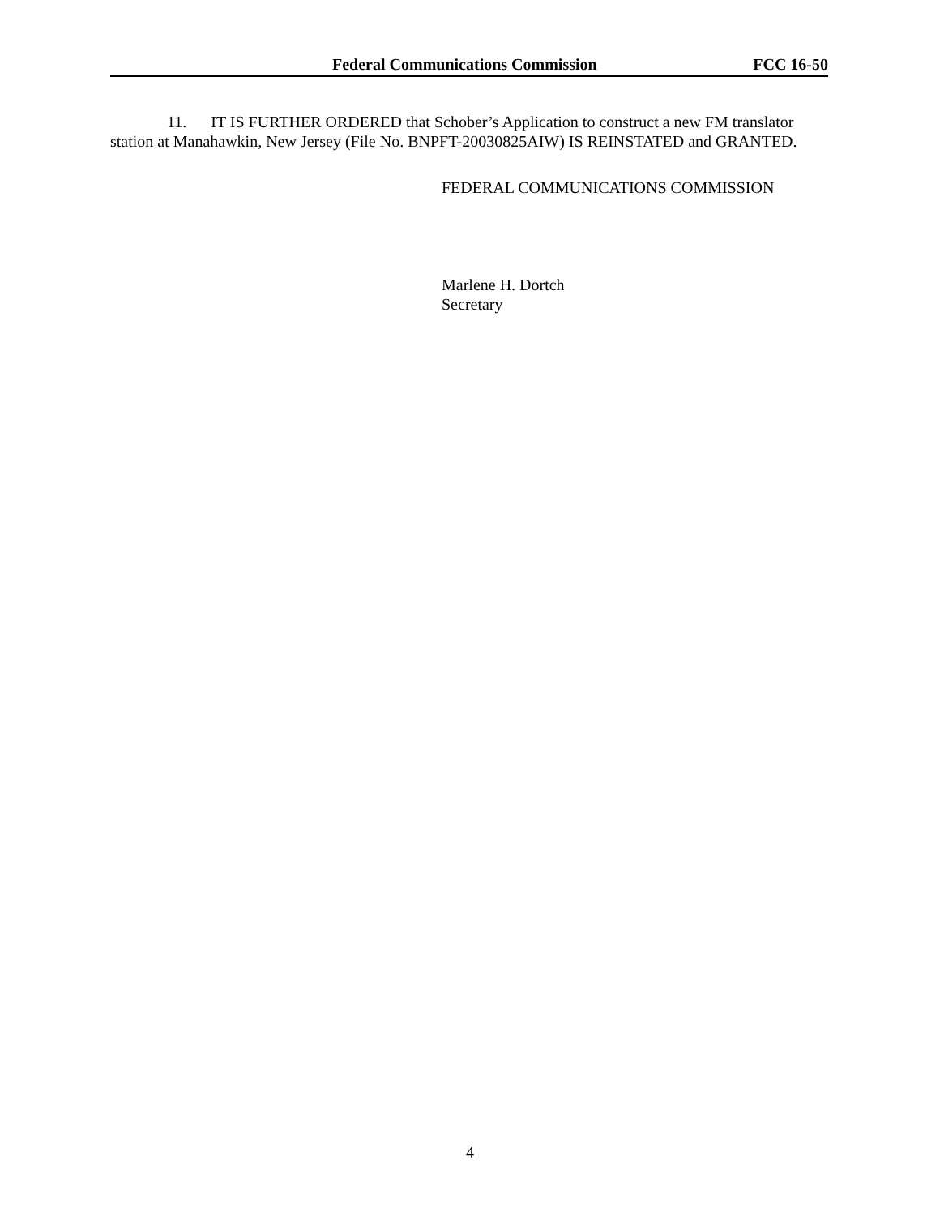Federal Communications Commission FCC 16-50
11. IT IS FURTHER ORDERED that Schober’s Application to construct a new FM translator station at Manahawkin, New Jersey (File No. BNPFT-20030825AIW) IS REINSTATED and GRANTED.
FEDERAL COMMUNICATIONS COMMISSION
Marlene H. Dortch
Secretary
4